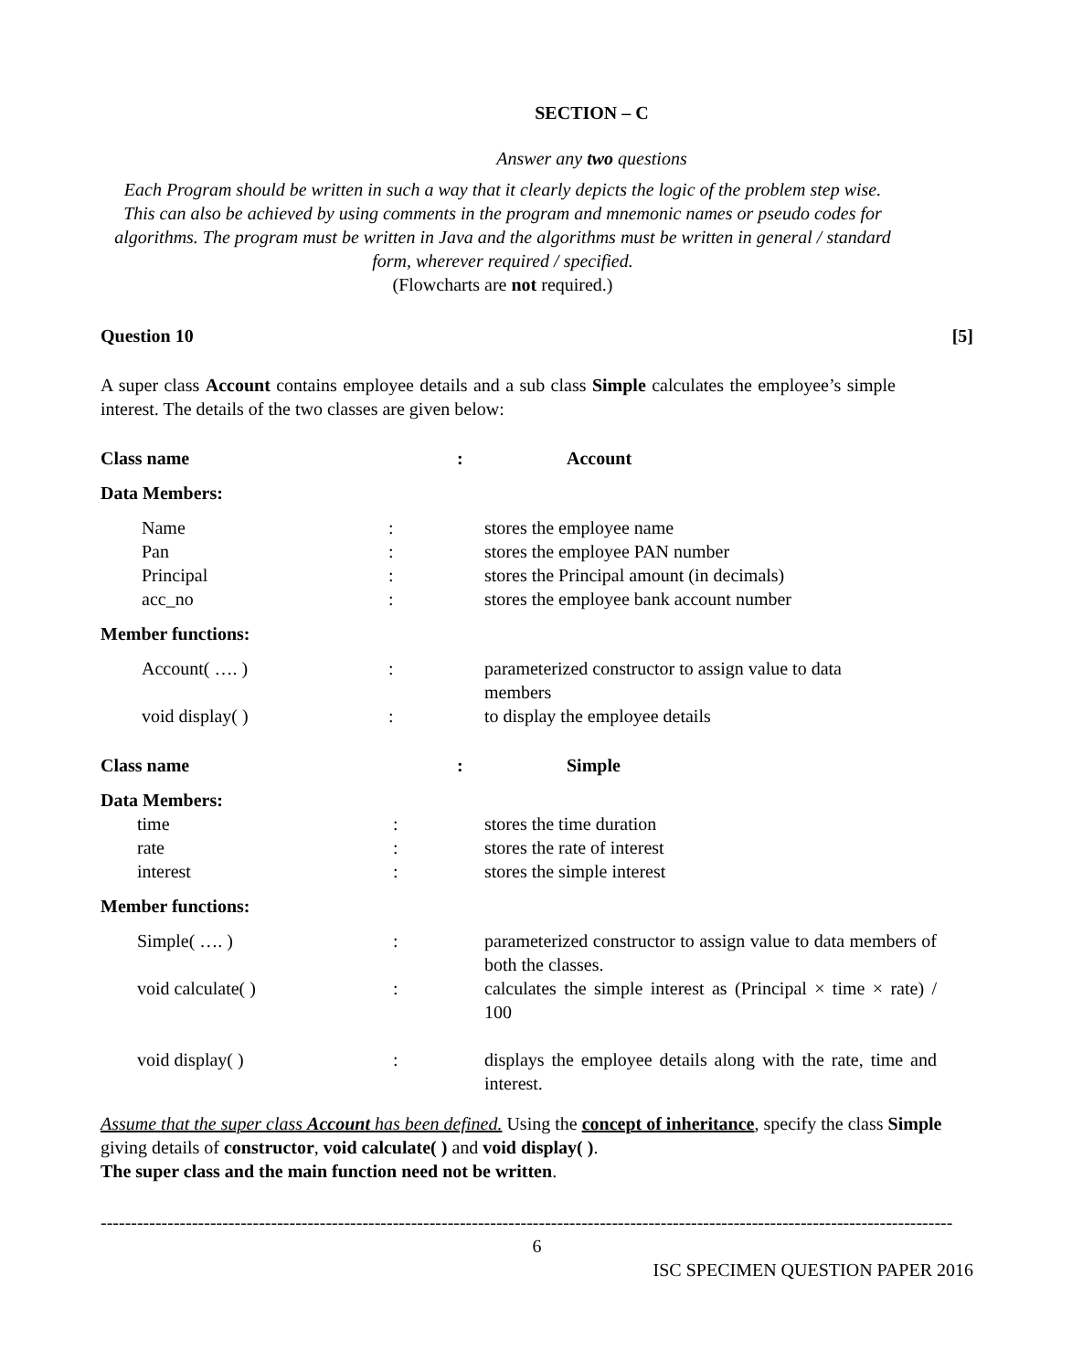SECTION – C
Answer any two questions
Each Program should be written in such a way that it clearly depicts the logic of the problem step wise.
This can also be achieved by using comments in the program and mnemonic names or pseudo codes for algorithms. The program must be written in Java and the algorithms must be written in general / standard form, wherever required / specified.
(Flowcharts are not required.)
Question 10 [5]
A super class Account contains employee details and a sub class Simple calculates the employee’s simple interest. The details of the two classes are given below:
| Class name | : | Account |
| Data Members: | | |
| | Name | : | stores the employee name |
| | Pan | : | stores the employee PAN number |
| | Principal | : | stores the Principal amount (in decimals) |
| | acc_no | : | stores the employee bank account number |
| Member functions: | | | |
| | Account( …. ) | : | parameterized constructor to assign value to data members |
| | void display( ) | : | to display the employee details |
| Class name | : | Simple |
| Data Members: | | |
| | time | : | stores the time duration |
| | rate | : | stores the rate of interest |
| | interest | : | stores the simple interest |
| Member functions: | | | |
| | Simple( …. ) | : | parameterized constructor to assign value to data members of both the classes. |
| | void calculate( ) | : | calculates the simple interest as (Principal × time × rate) / 100 |
| | void display( ) | : | displays the employee details along with the rate, time and interest. |
Assume that the super class Account has been defined. Using the concept of inheritance, specify the class Simple giving details of constructor, void calculate( ) and void display( ).
The super class and the main function need not be written.
--------------------------------------------------------------------------------------------------------------------------------------------
6
ISC SPECIMEN QUESTION PAPER 2016